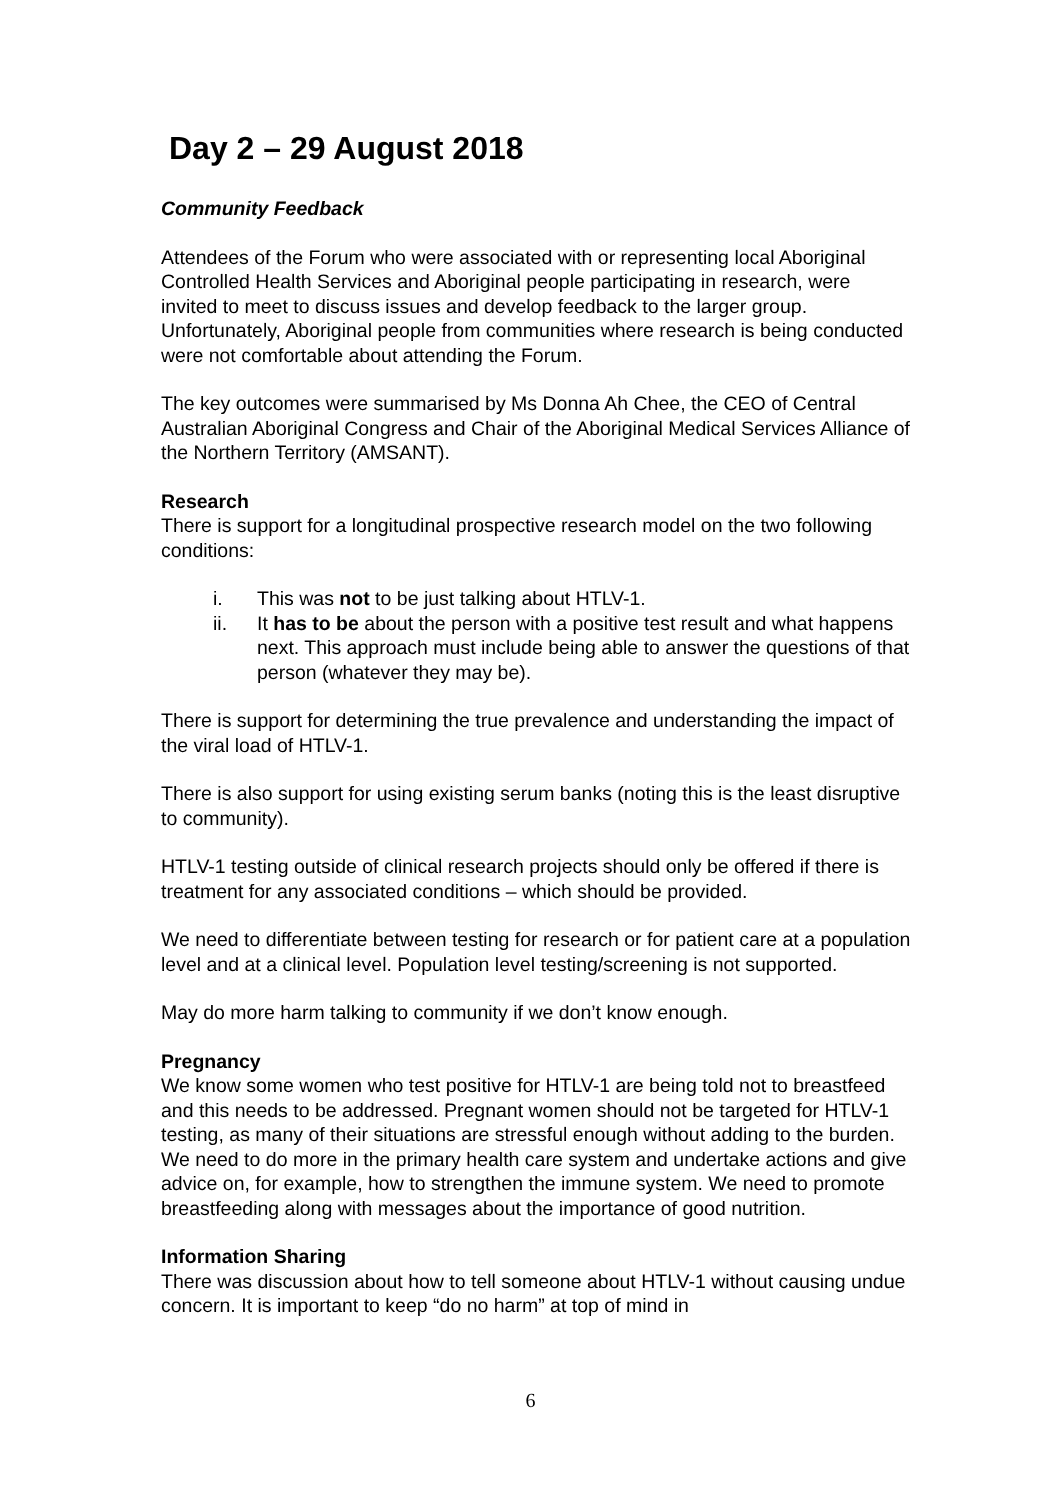Day 2 – 29 August 2018
Community Feedback
Attendees of the Forum who were associated with or representing local Aboriginal Controlled Health Services and Aboriginal people participating in research, were invited to meet to discuss issues and develop feedback to the larger group. Unfortunately, Aboriginal people from communities where research is being conducted were not comfortable about attending the Forum.
The key outcomes were summarised by Ms Donna Ah Chee, the CEO of Central Australian Aboriginal Congress and Chair of the Aboriginal Medical Services Alliance of the Northern Territory (AMSANT).
Research
There is support for a longitudinal prospective research model on the two following conditions:
i. This was not to be just talking about HTLV-1.
ii. It has to be about the person with a positive test result and what happens next. This approach must include being able to answer the questions of that person (whatever they may be).
There is support for determining the true prevalence and understanding the impact of the viral load of HTLV-1.
There is also support for using existing serum banks (noting this is the least disruptive to community).
HTLV-1 testing outside of clinical research projects should only be offered if there is treatment for any associated conditions – which should be provided.
We need to differentiate between testing for research or for patient care at a population level and at a clinical level. Population level testing/screening is not supported.
May do more harm talking to community if we don’t know enough.
Pregnancy
We know some women who test positive for HTLV-1 are being told not to breastfeed and this needs to be addressed. Pregnant women should not be targeted for HTLV-1 testing, as many of their situations are stressful enough without adding to the burden. We need to do more in the primary health care system and undertake actions and give advice on, for example, how to strengthen the immune system. We need to promote breastfeeding along with messages about the importance of good nutrition.
Information Sharing
There was discussion about how to tell someone about HTLV-1 without causing undue concern. It is important to keep “do no harm” at top of mind in
6